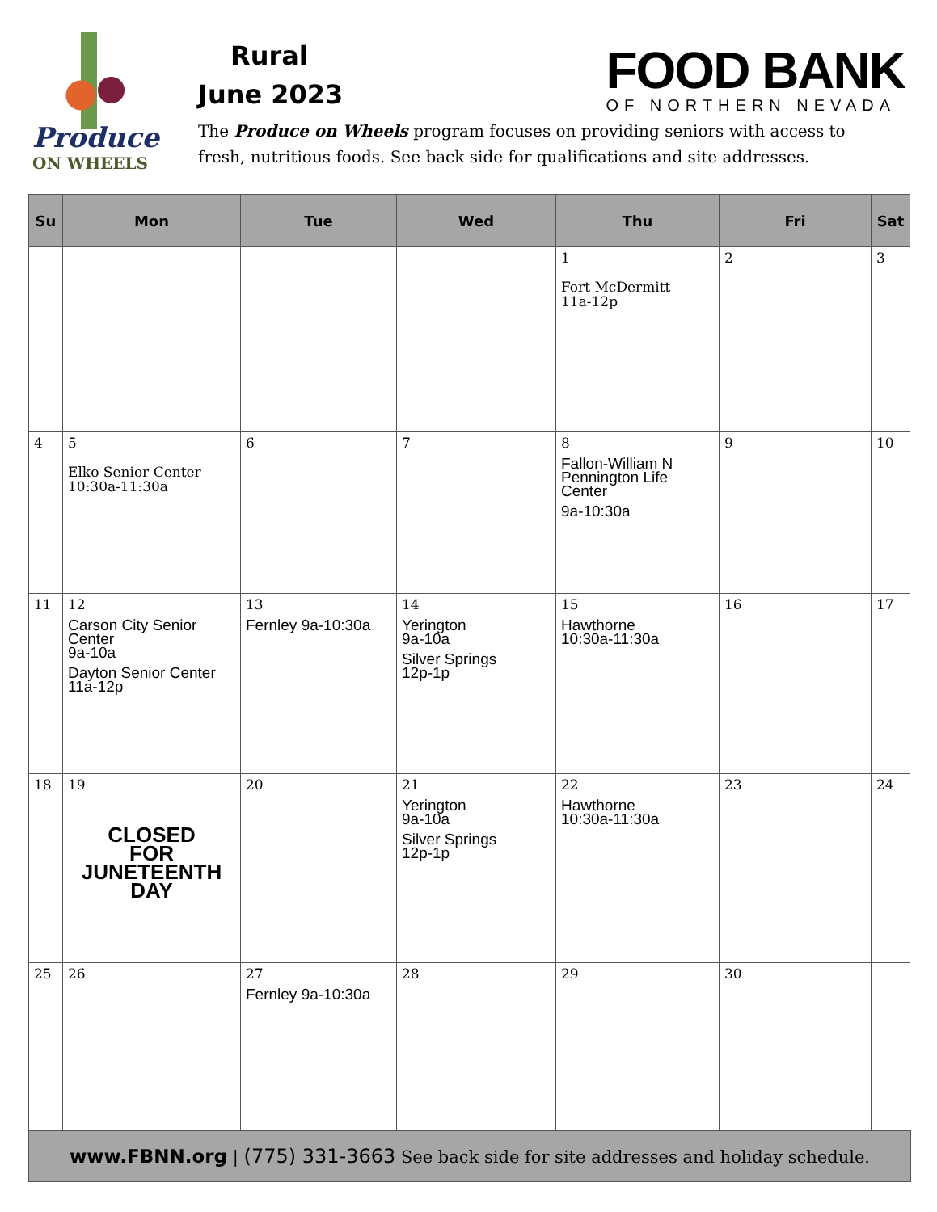Produce
ON WHEELS
Rural
June 2023
The Produce on Wheels program focuses on providing seniors with access to fresh, nutritious foods. See back side for qualifications and site addresses.
FOOD BANK
OF NORTHERN NEVADA
| Su | Mon | Tue | Wed | Thu | Fri | Sat |
| --- | --- | --- | --- | --- | --- | --- |
| | | | | 1 Fort McDermitt 11a-12p | 2 | 3 |
| 4 | 5 Elko Senior Center 10:30a-11:30a | 6 | 7 | 8 Fallon-William N Pennington Life Center 9a-10:30a | 9 | 10 |
| 11 | 12 Carson City Senior Center 9a-10a Dayton Senior Center 11a-12p | 13 Fernley 9a-10:30a | 14 Yerington 9a-10a Silver Springs 12p-1p | 15 Hawthorne 10:30a-11:30a | 16 | 17 |
| 18 | 19 CLOSED FOR JUNETEENTH DAY | 20 | 21 Yerington 9a-10a Silver Springs 12p-1p | 22 Hawthorne 10:30a-11:30a | 23 | 24 |
| 25 | 26 | 27 Fernley 9a-10:30a | 28 | 29 | 30 | |
www.FBNN.org | (775) 331-3663 See back side for site addresses and holiday schedule.